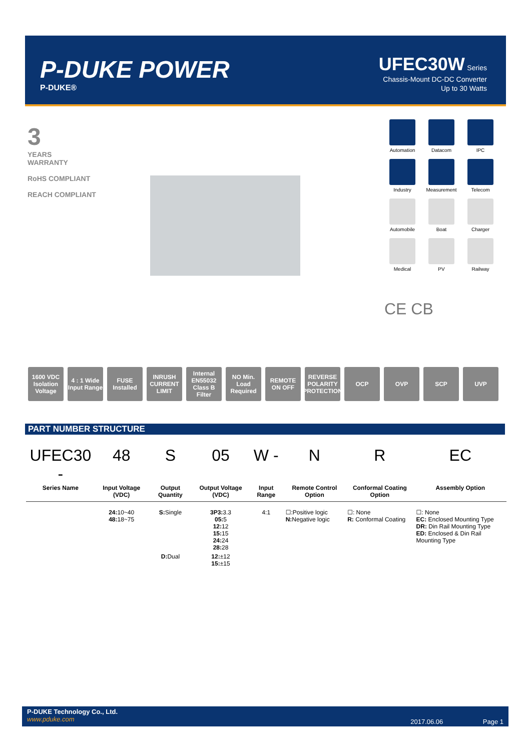P-DUKE POWER
P-DUKE®
UFEC30W Series
Chassis-Mount DC-DC Converter
Up to 30 Watts
3
YEARS
WARRANTY
RoHS COMPLIANT
REACH COMPLIANT
Automation
Datacom
IPC
Industry
Measurement
Telecom
Automobile
Boat
Charger
Medical
PV
Railway
CE CB
1600 VDC Isolation Voltage
4 : 1 Wide Input Range
FUSE Installed
INRUSH CURRENT LIMIT
Internal EN55032 Class B Filter
NO Min. Load Required
REMOTE ON OFF
REVERSE POLARITY PROTECTION
OCP OVP SCP UVP
PART NUMBER STRUCTURE
| UFEC30 - | 48 | S | 05 | W - | N | R | EC |
| Series Name | Input Voltage (VDC) | Output Quantity | Output Voltage (VDC) | Input Range | Remote Control Option | Conformal Coating Option | Assembly Option |
| | 24: 10~40 48: 18~75 | S: Single | 3P3: 3.3 05: 5 12: 12 15: 15 24: 24 28: 28 | 4:1 | ☐:Positive logic N: Negative logic | ☐: None R: Conformal Coating | ☐: None EC: Enclosed Mounting Type DR: Din Rail Mounting Type ED: Enclosed & Din Rail Mounting Type |
| | | D: Dual | 12: ±12 15: ±15 | | | | |
P-DUKE Technology Co., Ltd.
www.pduke.com
2017.06.06 Page 1